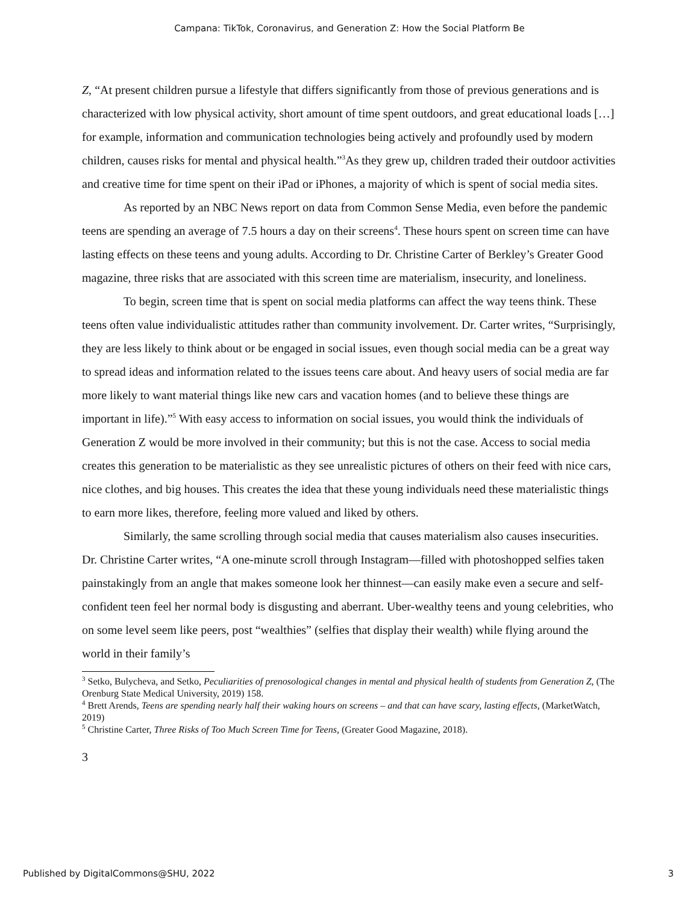Campana: TikTok, Coronavirus, and Generation Z: How the Social Platform Be
Z, “At present children pursue a lifestyle that differs significantly from those of previous generations and is characterized with low physical activity, short amount of time spent outdoors, and great educational loads […] for example, information and communication technologies being actively and profoundly used by modern children, causes risks for mental and physical health.”<sup>3</sup>As they grew up, children traded their outdoor activities and creative time for time spent on their iPad or iPhones, a majority of which is spent of social media sites.
As reported by an NBC News report on data from Common Sense Media, even before the pandemic teens are spending an average of 7.5 hours a day on their screens<sup>4</sup>. These hours spent on screen time can have lasting effects on these teens and young adults. According to Dr. Christine Carter of Berkley’s Greater Good magazine, three risks that are associated with this screen time are materialism, insecurity, and loneliness.
To begin, screen time that is spent on social media platforms can affect the way teens think. These teens often value individualistic attitudes rather than community involvement. Dr. Carter writes, “Surprisingly, they are less likely to think about or be engaged in social issues, even though social media can be a great way to spread ideas and information related to the issues teens care about. And heavy users of social media are far more likely to want material things like new cars and vacation homes (and to believe these things are important in life).”<sup>5</sup> With easy access to information on social issues, you would think the individuals of Generation Z would be more involved in their community; but this is not the case. Access to social media creates this generation to be materialistic as they see unrealistic pictures of others on their feed with nice cars, nice clothes, and big houses. This creates the idea that these young individuals need these materialistic things to earn more likes, therefore, feeling more valued and liked by others.
Similarly, the same scrolling through social media that causes materialism also causes insecurities. Dr. Christine Carter writes, “A one-minute scroll through Instagram—filled with photoshopped selfies taken painstakingly from an angle that makes someone look her thinnest—can easily make even a secure and self-confident teen feel her normal body is disgusting and aberrant. Uber-wealthy teens and young celebrities, who on some level seem like peers, post “wealthies” (selfies that display their wealth) while flying around the world in their family’s
<sup>3</sup> Setko, Bulycheva, and Setko, Peculiarities of prenosological changes in mental and physical health of students from Generation Z, (The Orenburg State Medical University, 2019) 158.
<sup>4</sup> Brett Arends, Teens are spending nearly half their waking hours on screens – and that can have scary, lasting effects, (MarketWatch, 2019)
<sup>5</sup> Christine Carter, Three Risks of Too Much Screen Time for Teens, (Greater Good Magazine, 2018).
3
Published by DigitalCommons@SHU, 2022 3